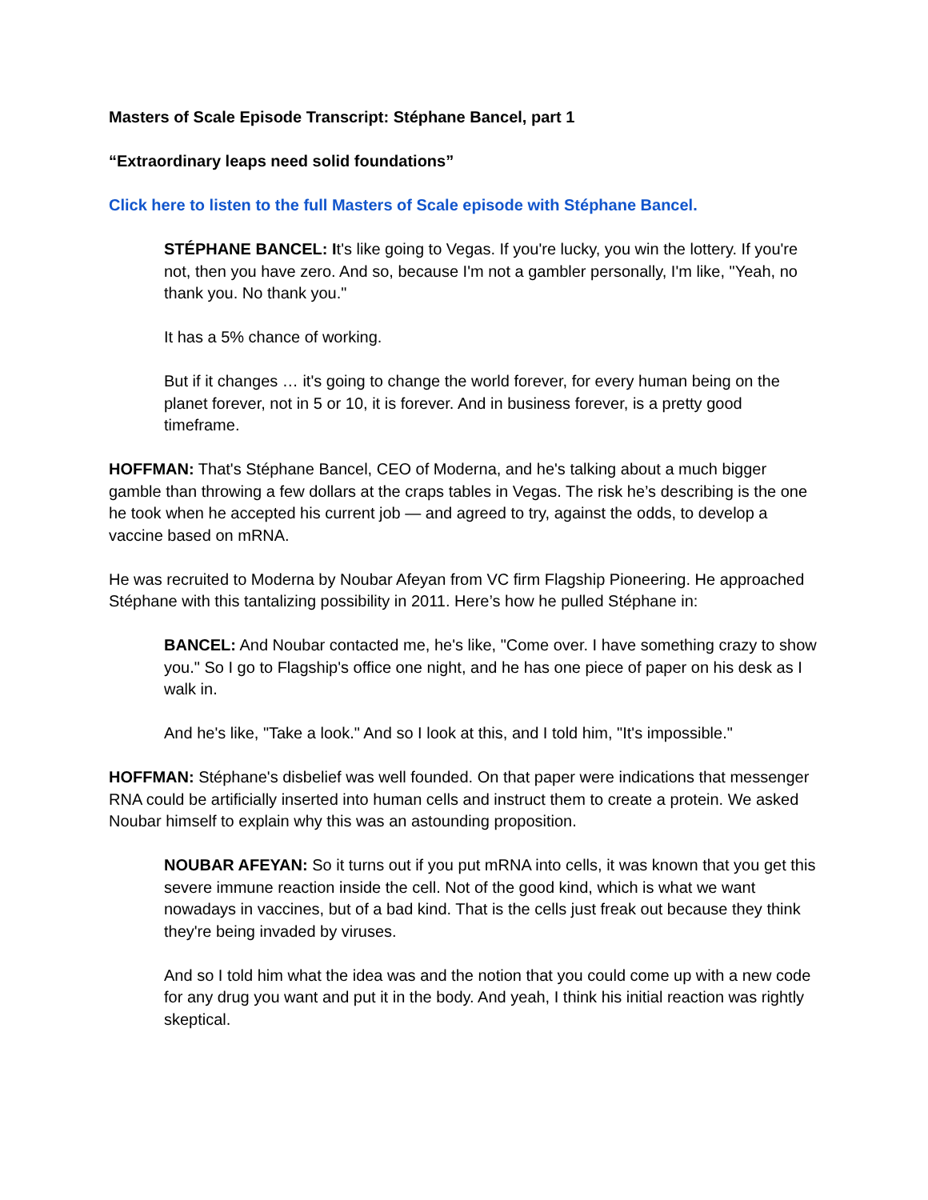Masters of Scale Episode Transcript: Stéphane Bancel, part 1
“Extraordinary leaps need solid foundations”
Click here to listen to the full Masters of Scale episode with Stéphane Bancel.
STÉPHANE BANCEL: It's like going to Vegas. If you're lucky, you win the lottery. If you're not, then you have zero. And so, because I'm not a gambler personally, I'm like, "Yeah, no thank you. No thank you."
It has a 5% chance of working.
But if it changes … it's going to change the world forever, for every human being on the planet forever, not in 5 or 10, it is forever. And in business forever, is a pretty good timeframe.
HOFFMAN: That's Stéphane Bancel, CEO of Moderna, and he's talking about a much bigger gamble than throwing a few dollars at the craps tables in Vegas. The risk he’s describing is the one he took when he accepted his current job — and agreed to try, against the odds, to develop a vaccine based on mRNA.
He was recruited to Moderna by Noubar Afeyan from VC firm Flagship Pioneering. He approached Stéphane with this tantalizing possibility in 2011. Here’s how he pulled Stéphane in:
BANCEL: And Noubar contacted me, he's like, "Come over. I have something crazy to show you." So I go to Flagship's office one night, and he has one piece of paper on his desk as I walk in.
And he's like, "Take a look." And so I look at this, and I told him, "It's impossible."
HOFFMAN: Stéphane's disbelief was well founded. On that paper were indications that messenger RNA could be artificially inserted into human cells and instruct them to create a protein. We asked Noubar himself to explain why this was an astounding proposition.
NOUBAR AFEYAN: So it turns out if you put mRNA into cells, it was known that you get this severe immune reaction inside the cell. Not of the good kind, which is what we want nowadays in vaccines, but of a bad kind. That is the cells just freak out because they think they're being invaded by viruses.
And so I told him what the idea was and the notion that you could come up with a new code for any drug you want and put it in the body. And yeah, I think his initial reaction was rightly skeptical.